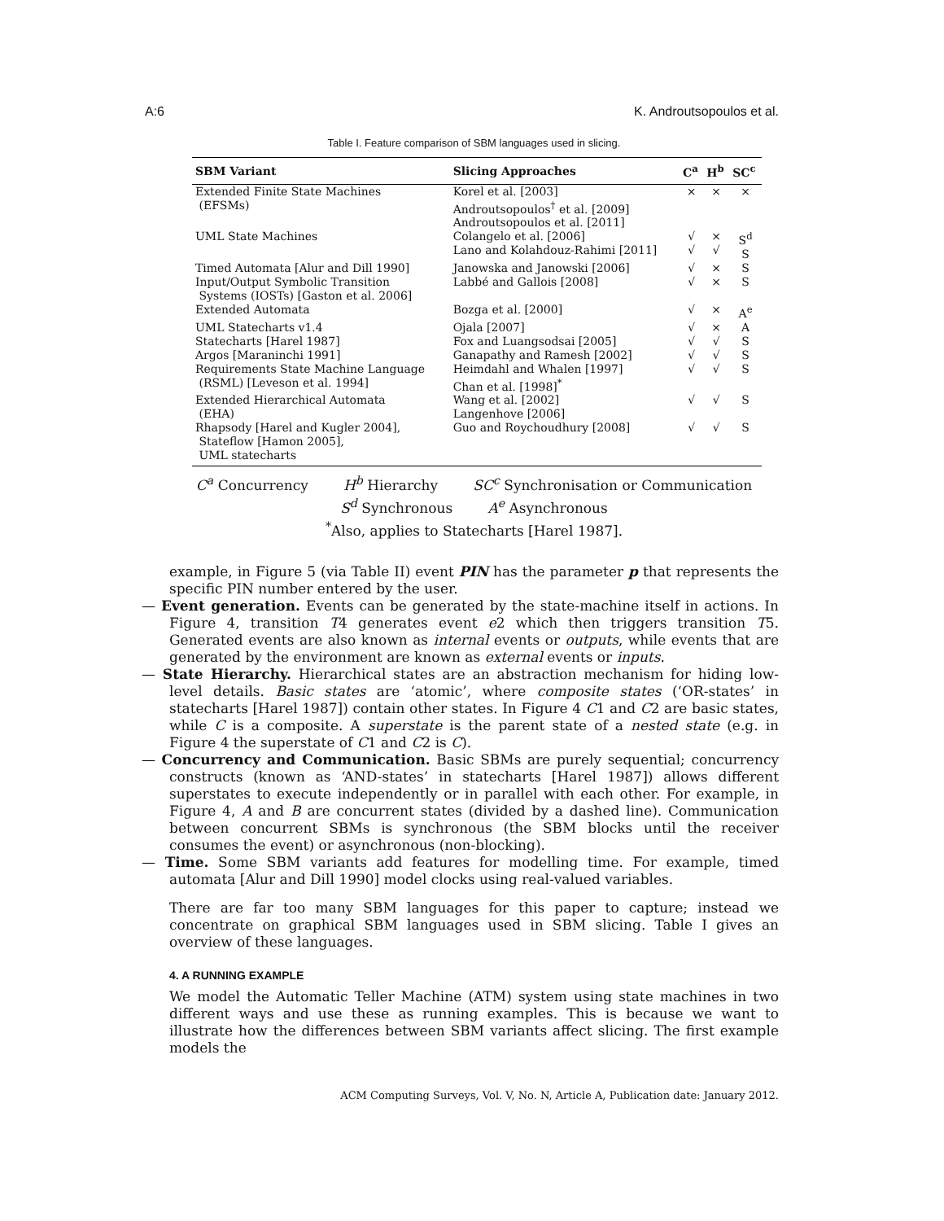A:6 K. Androutsopoulos et al.
Table I. Feature comparison of SBM languages used in slicing.
| SBM Variant | Slicing Approaches | C<sup>a</sup> | H<sup>b</sup> | SC<sup>c</sup> |
| --- | --- | --- | --- | --- |
| Extended Finite State Machines (EFSMs) | Korel et al. [2003] Androutsopoulos<sup>†</sup> et al. [2009] Androutsopoulos et al. [2011] | × | × | × |
| UML State Machines | Colangelo et al. [2006] Lano and Kolahdouz-Rahimi [2011] | √ √ | × √ | S<sup>d</sup> S |
| Timed Automata [Alur and Dill 1990] | Janowska and Janowski [2006] | √ | × | S |
| Input/Output Symbolic Transition Systems (IOSTs) [Gaston et al. 2006] | Labbé and Gallois [2008] | √ | × | S |
| Extended Automata | Bozga et al. [2000] | √ | × | A<sup>e</sup> |
| UML Statecharts v1.4 | Ojala [2007] | √ | × | A |
| Statecharts [Harel 1987] | Fox and Luangsodsai [2005] | √ | √ | S |
| Argos [Maraninchi 1991] | Ganapathy and Ramesh [2002] | √ | √ | S |
| Requirements State Machine Language (RSML) [Leveson et al. 1994] | Heimdahl and Whalen [1997] Chan et al. [1998]<sup>*</sup> | √ | √ | S |
| Extended Hierarchical Automata (EHA) | Wang et al. [2002] Langenhove [2006] | √ | √ | S |
| Rhapsody [Harel and Kugler 2004], Stateflow [Hamon 2005], UML statecharts | Guo and Roychoudhury [2008] | √ | √ | S |
C<sup>a</sup> Concurrency H<sup>b</sup> Hierarchy SC<sup>c</sup> Synchronisation or Communication
S<sup>d</sup> Synchronous A<sup>e</sup> Asynchronous
<sup>*</sup> Also, applies to Statecharts [Harel 1987].
example, in Figure 5 (via Table II) event PIN has the parameter p that represents the specific PIN number entered by the user.
— Event generation. Events can be generated by the state-machine itself in actions. In Figure 4, transition T4 generates event e2 which then triggers transition T5. Generated events are also known as internal events or outputs, while events that are generated by the environment are known as external events or inputs.
— State Hierarchy. Hierarchical states are an abstraction mechanism for hiding low-level details. Basic states are ‘atomic’, where composite states (‘OR-states’ in statecharts [Harel 1987]) contain other states. In Figure 4 C1 and C2 are basic states, while C is a composite. A superstate is the parent state of a nested state (e.g. in Figure 4 the superstate of C1 and C2 is C).
— Concurrency and Communication. Basic SBMs are purely sequential; concurrency constructs (known as ‘AND-states’ in statecharts [Harel 1987]) allows different superstates to execute independently or in parallel with each other. For example, in Figure 4, A and B are concurrent states (divided by a dashed line). Communication between concurrent SBMs is synchronous (the SBM blocks until the receiver consumes the event) or asynchronous (non-blocking).
— Time. Some SBM variants add features for modelling time. For example, timed automata [Alur and Dill 1990] model clocks using real-valued variables.
There are far too many SBM languages for this paper to capture; instead we concentrate on graphical SBM languages used in SBM slicing. Table I gives an overview of these languages.
4. A RUNNING EXAMPLE
We model the Automatic Teller Machine (ATM) system using state machines in two different ways and use these as running examples. This is because we want to illustrate how the differences between SBM variants affect slicing. The first example models the
ACM Computing Surveys, Vol. V, No. N, Article A, Publication date: January 2012.